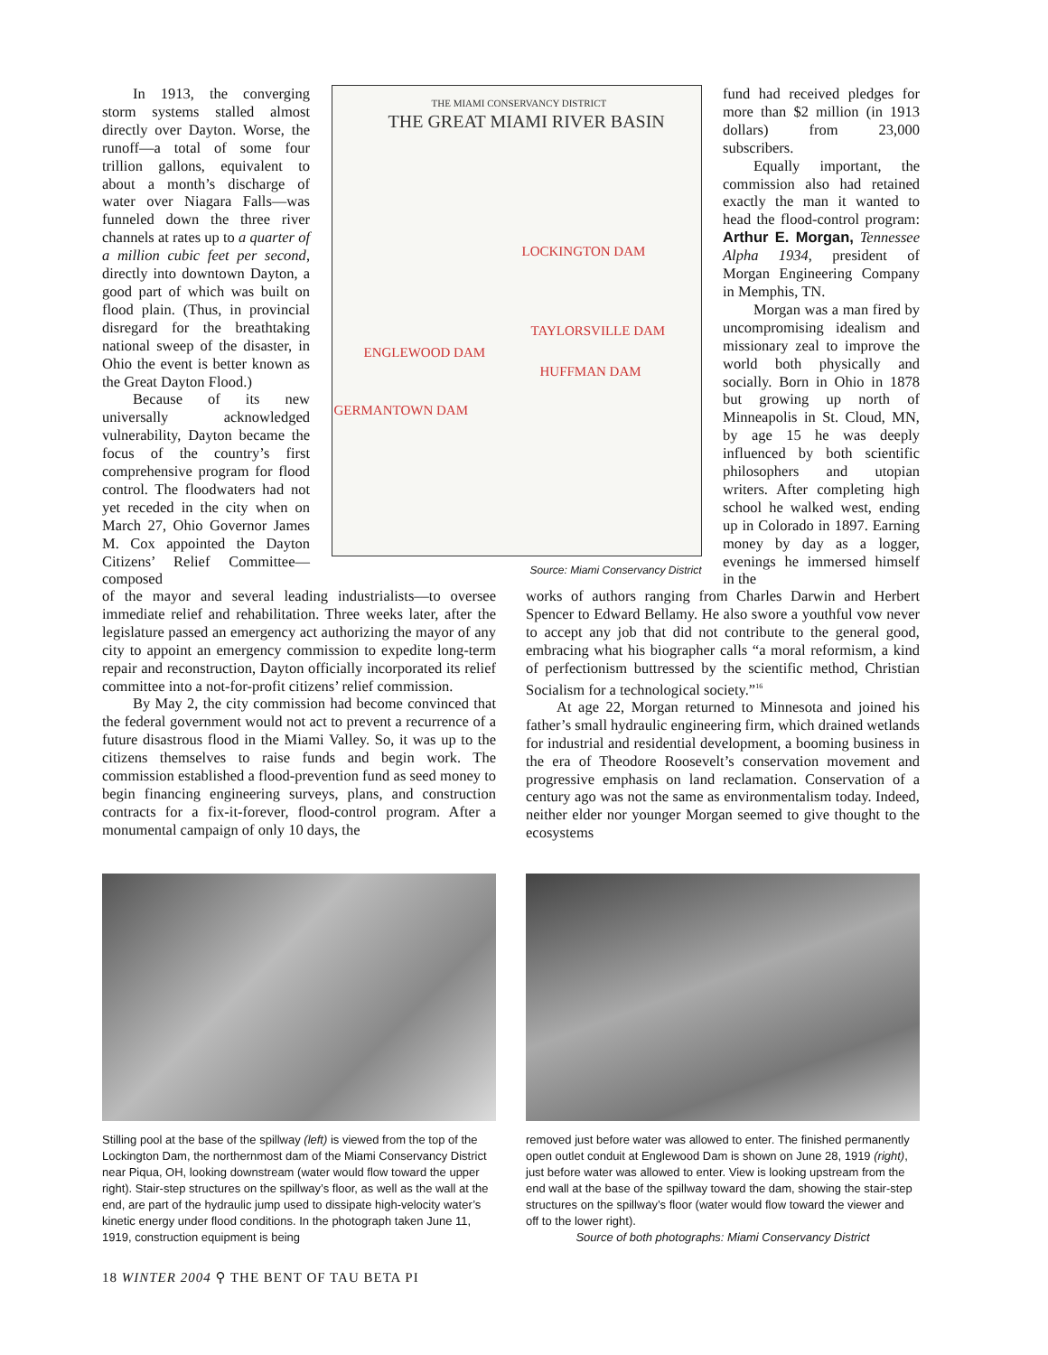In 1913, the converging storm systems stalled almost directly over Dayton. Worse, the runoff—a total of some four trillion gallons, equivalent to about a month’s discharge of water over Niagara Falls—was funneled down the three river channels at rates up to a quarter of a million cubic feet per second, directly into downtown Dayton, a good part of which was built on flood plain. (Thus, in provincial disregard for the breathtaking national sweep of the disaster, in Ohio the event is better known as the Great Dayton Flood.)
Because of its new universally acknowledged vulnerability, Dayton became the focus of the country’s first comprehensive program for flood control. The floodwaters had not yet receded in the city when on March 27, Ohio Governor James M. Cox appointed the Dayton Citizens’ Relief Committee—composed
THE MIAMI CONSERVANCY DISTRICT
THE GREAT MIAMI RIVER BASIN
LOCKINGTON DAM
TAYLORSVILLE DAM
ENGLEWOOD DAM
HUFFMAN DAM
GERMANTOWN DAM
Source: Miami Conservancy District
fund had received pledges for more than $2 million (in 1913 dollars) from 23,000 subscribers.
Equally important, the commission also had retained exactly the man it wanted to head the flood-control program: Arthur E. Morgan, Tennessee Alpha 1934, president of Morgan Engineering Company in Memphis, TN.
Morgan was a man fired by uncompromising idealism and missionary zeal to improve the world both physically and socially. Born in Ohio in 1878 but growing up north of Minneapolis in St. Cloud, MN, by age 15 he was deeply influenced by both scientific philosophers and utopian writers. After completing high school he walked west, ending up in Colorado in 1897. Earning money by day as a logger, evenings he immersed himself in the
of the mayor and several leading industrialists—to oversee immediate relief and rehabilitation. Three weeks later, after the legislature passed an emergency act authorizing the mayor of any city to appoint an emergency commission to expedite long-term repair and reconstruction, Dayton officially incorporated its relief committee into a not-for-profit citizens’ relief commission.
By May 2, the city commission had become convinced that the federal government would not act to prevent a recurrence of a future disastrous flood in the Miami Valley. So, it was up to the citizens themselves to raise funds and begin work. The commission established a flood-prevention fund as seed money to begin financing engineering surveys, plans, and construction contracts for a fix-it-forever, flood-control program. After a monumental campaign of only 10 days, the
works of authors ranging from Charles Darwin and Herbert Spencer to Edward Bellamy. He also swore a youthful vow never to accept any job that did not contribute to the general good, embracing what his biographer calls “a moral reformism, a kind of perfectionism buttressed by the scientific method, Christian Socialism for a technological society.”<sup>16</sup>
At age 22, Morgan returned to Minnesota and joined his father’s small hydraulic engineering firm, which drained wetlands for industrial and residential development, a booming business in the era of Theodore Roosevelt’s conservation movement and progressive emphasis on land reclamation. Conservation of a century ago was not the same as environmentalism today. Indeed, neither elder nor younger Morgan seemed to give thought to the ecosystems
Stilling pool at the base of the spillway (left) is viewed from the top of the Lockington Dam, the northernmost dam of the Miami Conservancy District near Piqua, OH, looking downstream (water would flow toward the upper right). Stair-step structures on the spillway’s floor, as well as the wall at the end, are part of the hydraulic jump used to dissipate high-velocity water’s kinetic energy under flood conditions. In the photograph taken June 11, 1919, construction equipment is being
removed just before water was allowed to enter. The finished permanently open outlet conduit at Englewood Dam is shown on June 28, 1919 (right), just before water was allowed to enter. View is looking upstream from the end wall at the base of the spillway toward the dam, showing the stair-step structures on the spillway’s floor (water would flow toward the viewer and off to the lower right).
Source of both photographs: Miami Conservancy District
18 WINTER 2004 ⚲ THE BENT OF TAU BETA PI